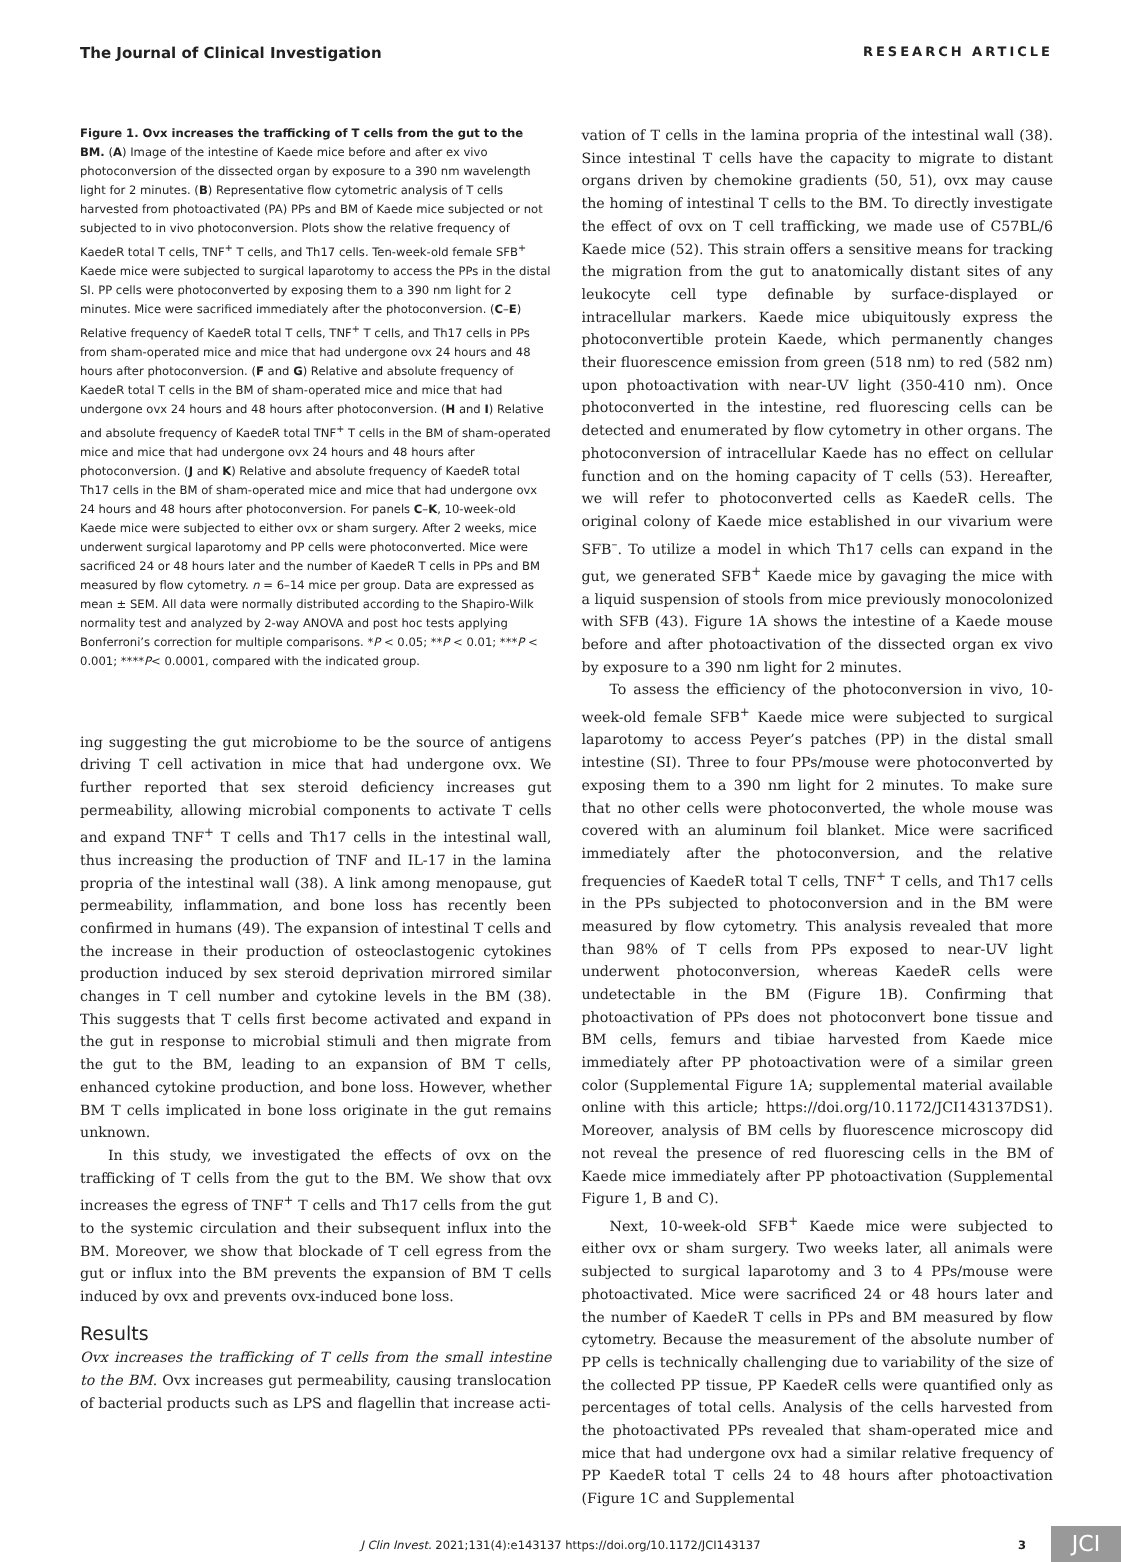The Journal of Clinical Investigation RESEARCH ARTICLE
Figure 1. Ovx increases the trafficking of T cells from the gut to the BM. (A) Image of the intestine of Kaede mice before and after ex vivo photoconversion of the dissected organ by exposure to a 390 nm wavelength light for 2 minutes. (B) Representative flow cytometric analysis of T cells harvested from photoactivated (PA) PPs and BM of Kaede mice subjected or not subjected to in vivo photoconversion. Plots show the relative frequency of KaedeR total T cells, TNF<sup>+</sup> T cells, and Th17 cells. Ten-week-old female SFB<sup>+</sup> Kaede mice were subjected to surgical laparotomy to access the PPs in the distal SI. PP cells were photoconverted by exposing them to a 390 nm light for 2 minutes. Mice were sacrificed immediately after the photoconversion. (C–E) Relative frequency of KaedeR total T cells, TNF<sup>+</sup> T cells, and Th17 cells in PPs from sham-operated mice and mice that had undergone ovx 24 hours and 48 hours after photoconversion. (F and G) Relative and absolute frequency of KaedeR total T cells in the BM of sham-operated mice and mice that had undergone ovx 24 hours and 48 hours after photoconversion. (H and I) Relative and absolute frequency of KaedeR total TNF<sup>+</sup> T cells in the BM of sham-operated mice and mice that had undergone ovx 24 hours and 48 hours after photoconversion. (J and K) Relative and absolute frequency of KaedeR total Th17 cells in the BM of sham-operated mice and mice that had undergone ovx 24 hours and 48 hours after photoconversion. For panels C–K, 10-week-old Kaede mice were subjected to either ovx or sham surgery. After 2 weeks, mice underwent surgical laparotomy and PP cells were photoconverted. Mice were sacrificed 24 or 48 hours later and the number of KaedeR T cells in PPs and BM measured by flow cytometry. n = 6–14 mice per group. Data are expressed as mean ± SEM. All data were normally distributed according to the Shapiro-Wilk normality test and analyzed by 2-way ANOVA and post hoc tests applying Bonferroni’s correction for multiple comparisons. *P < 0.05; **P < 0.01; ***P < 0.001; ****P< 0.0001, compared with the indicated group.
ing suggesting the gut microbiome to be the source of antigens driving T cell activation in mice that had undergone ovx. We further reported that sex steroid deficiency increases gut permeability, allowing microbial components to activate T cells and expand TNF<sup>+</sup> T cells and Th17 cells in the intestinal wall, thus increasing the production of TNF and IL-17 in the lamina propria of the intestinal wall (38). A link among menopause, gut permeability, inflammation, and bone loss has recently been confirmed in humans (49). The expansion of intestinal T cells and the increase in their production of osteoclastogenic cytokines production induced by sex steroid deprivation mirrored similar changes in T cell number and cytokine levels in the BM (38). This suggests that T cells first become activated and expand in the gut in response to microbial stimuli and then migrate from the gut to the BM, leading to an expansion of BM T cells, enhanced cytokine production, and bone loss. However, whether BM T cells implicated in bone loss originate in the gut remains unknown.
In this study, we investigated the effects of ovx on the trafficking of T cells from the gut to the BM. We show that ovx increases the egress of TNF<sup>+</sup> T cells and Th17 cells from the gut to the systemic circulation and their subsequent influx into the BM. Moreover, we show that blockade of T cell egress from the gut or influx into the BM prevents the expansion of BM T cells induced by ovx and prevents ovx-induced bone loss.
Results
Ovx increases the trafficking of T cells from the small intestine to the BM. Ovx increases gut permeability, causing translocation of bacterial products such as LPS and flagellin that increase acti-
vation of T cells in the lamina propria of the intestinal wall (38). Since intestinal T cells have the capacity to migrate to distant organs driven by chemokine gradients (50, 51), ovx may cause the homing of intestinal T cells to the BM. To directly investigate the effect of ovx on T cell trafficking, we made use of C57BL/6 Kaede mice (52). This strain offers a sensitive means for tracking the migration from the gut to anatomically distant sites of any leukocyte cell type definable by surface-displayed or intracellular markers. Kaede mice ubiquitously express the photoconvertible protein Kaede, which permanently changes their fluorescence emission from green (518 nm) to red (582 nm) upon photoactivation with near-UV light (350-410 nm). Once photoconverted in the intestine, red fluorescing cells can be detected and enumerated by flow cytometry in other organs. The photoconversion of intracellular Kaede has no effect on cellular function and on the homing capacity of T cells (53). Hereafter, we will refer to photoconverted cells as KaedeR cells. The original colony of Kaede mice established in our vivarium were SFB<sup>–</sup>. To utilize a model in which Th17 cells can expand in the gut, we generated SFB<sup>+</sup> Kaede mice by gavaging the mice with a liquid suspension of stools from mice previously monocolonized with SFB (43). Figure 1A shows the intestine of a Kaede mouse before and after photoactivation of the dissected organ ex vivo by exposure to a 390 nm light for 2 minutes.
To assess the efficiency of the photoconversion in vivo, 10-week-old female SFB<sup>+</sup> Kaede mice were subjected to surgical laparotomy to access Peyer’s patches (PP) in the distal small intestine (SI). Three to four PPs/mouse were photoconverted by exposing them to a 390 nm light for 2 minutes. To make sure that no other cells were photoconverted, the whole mouse was covered with an aluminum foil blanket. Mice were sacrificed immediately after the photoconversion, and the relative frequencies of KaedeR total T cells, TNF<sup>+</sup> T cells, and Th17 cells in the PPs subjected to photoconversion and in the BM were measured by flow cytometry. This analysis revealed that more than 98% of T cells from PPs exposed to near-UV light underwent photoconversion, whereas KaedeR cells were undetectable in the BM (Figure 1B). Confirming that photoactivation of PPs does not photoconvert bone tissue and BM cells, femurs and tibiae harvested from Kaede mice immediately after PP photoactivation were of a similar green color (Supplemental Figure 1A; supplemental material available online with this article; https://doi.org/10.1172/JCI143137DS1). Moreover, analysis of BM cells by fluorescence microscopy did not reveal the presence of red fluorescing cells in the BM of Kaede mice immediately after PP photoactivation (Supplemental Figure 1, B and C).
Next, 10-week-old SFB<sup>+</sup> Kaede mice were subjected to either ovx or sham surgery. Two weeks later, all animals were subjected to surgical laparotomy and 3 to 4 PPs/mouse were photoactivated. Mice were sacrificed 24 or 48 hours later and the number of KaedeR T cells in PPs and BM measured by flow cytometry. Because the measurement of the absolute number of PP cells is technically challenging due to variability of the size of the collected PP tissue, PP KaedeR cells were quantified only as percentages of total cells. Analysis of the cells harvested from the photoactivated PPs revealed that sham-operated mice and mice that had undergone ovx had a similar relative frequency of PP KaedeR total T cells 24 to 48 hours after photoactivation (Figure 1C and Supplemental
J Clin Invest. 2021;131(4):e143137 https://doi.org/10.1172/JCI143137 3 JCI